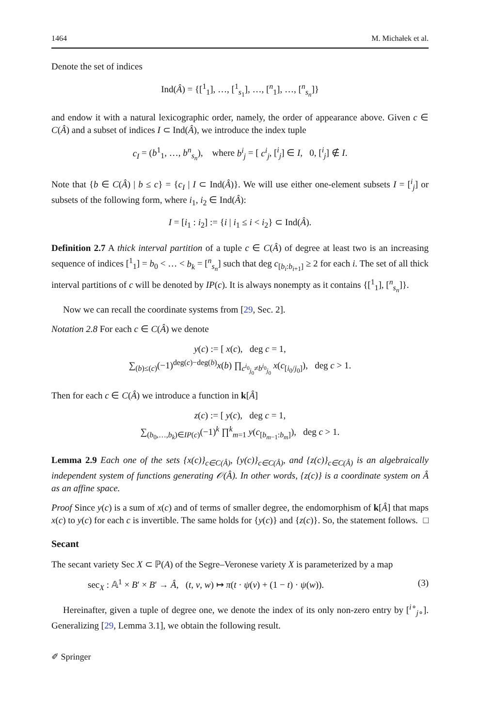1464 M. Michałek et al.
Denote the set of indices
Ind(Â) = {[<sup>1</sup><sub>1</sub>], …, [<sup>1</sup><sub>s<sub>1</sub></sub>], …, [<sup>n</sup><sub>1</sub>], …, [<sup>n</sup><sub>s<sub>n</sub></sub>]}
and endow it with a natural lexicographic order, namely, the order of appearance above. Given c ∈ C(Â) and a subset of indices I ⊂ Ind(Â), we introduce the index tuple
c<sub>I</sub> = (b<sup>1</sup><sub>1</sub>, …, b<sup>n</sup><sub>s<sub>n</sub></sub>), where b<sup>i</sup><sub>j</sub> = [ c<sup>i</sup><sub>j</sub>, [<sup>i</sup><sub>j</sub>] ∈ I, 0, [<sup>i</sup><sub>j</sub>] ∉ I.
Note that {b ∈ C(Â) | b ≤ c} = {c<sub>I</sub> | I ⊂ Ind(Â)}. We will use either one-element subsets I = [<sup>i</sup><sub>j</sub>] or subsets of the following form, where i<sub>1</sub>, i<sub>2</sub> ∈ Ind(Â):
I = [i<sub>1</sub> : i<sub>2</sub>] := {i | i<sub>1</sub> ≤ i < i<sub>2</sub>} ⊂ Ind(Â).
Definition 2.7 A thick interval partition of a tuple c ∈ C(Â) of degree at least two is an increasing sequence of indices [<sup>1</sup><sub>1</sub>] = b<sub>0</sub> < … < b<sub>k</sub> = [<sup>n</sup><sub>s<sub>n</sub></sub>] such that deg c<sub>[b<sub>i</sub>:b<sub>i+1</sub>]</sub> ≥ 2 for each i. The set of all thick interval partitions of c will be denoted by IP(c). It is always nonempty as it contains {[<sup>1</sup><sub>1</sub>], [<sup>n</sup><sub>s<sub>n</sub></sub>]}.
Now we can recall the coordinate systems from [29, Sec. 2].
Notation 2.8 For each c ∈ C(Â) we denote
y(c) := [ x(c), deg c = 1,
∑<sub>(b)≤(c)</sub>(−1)<sup>deg(c)−deg(b)</sup>x(b) ∏<sub>c<sup>i<sub>0</sub></sup><sub>j<sub>0</sub></sub>≠b<sup>i<sub>0</sub></sup><sub>j<sub>0</sub></sub></sub> x(c<sub>[i<sub>0</sub>/j<sub>0</sub>]</sub>), deg c > 1.
Then for each c ∈ C(Â) we introduce a function in k[Â]
z(c) := [ y(c), deg c = 1,
∑<sub>(b<sub>0</sub>,…,b<sub>k</sub>)∈IP(c)</sub>(−1)<sup>k</sup> ∏<sup>k</sup><sub>m=1</sub> y(c<sub>[b<sub>m−1</sub>:b<sub>m</sub>]</sub>), deg c > 1.
Lemma 2.9 Each one of the sets {x(c)}<sub>c∈C(Â)</sub>, {y(c)}<sub>c∈C(Â)</sub>, and {z(c)}<sub>c∈C(Â)</sub> is an algebraically independent system of functions generating 𝒪(Â). In other words, {z(c)} is a coordinate system on Â as an affine space.
Proof Since y(c) is a sum of x(c) and of terms of smaller degree, the endomorphism of k[Â] that maps x(c) to y(c) for each c is invertible. The same holds for {y(c)} and {z(c)}. So, the statement follows. □
Secant
The secant variety Sec X ⊂ ℙ(A) of the Segre–Veronese variety X is parameterized by a map
sec<sub>X</sub> : 𝔸<sup>1</sup> × B′ × B′ → Â, (t, v, w) ↦ π(t · ψ(v) + (1 − t) · ψ(w)). (3)
Hereinafter, given a tuple of degree one, we denote the index of its only non-zero entry by [<sup>i∘</sup><sub>j∘</sub>]. Generalizing [29, Lemma 3.1], we obtain the following result.
✐ Springer